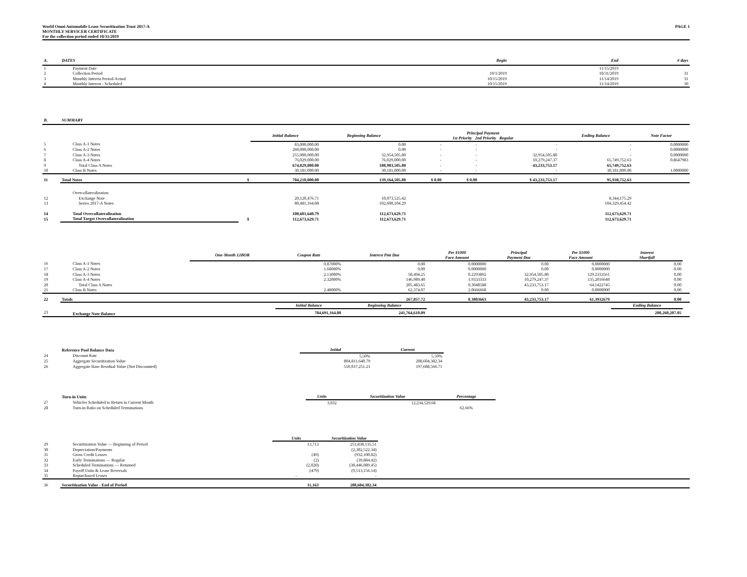World Omni Automobile Lease Securitization Trust 2017-A
MONTHLY SERVICER CERTIFICATE
For the collection period ended 10/31/2019
PAGE 1
| A. | DATES | Begin | End | # days |
| 1 | Payment Date | | 11/15/2019 | |
| 2 | Collection Period | 10/1/2019 | 10/31/2019 | 31 |
| 3 | Monthly Interest Period-Actual | 10/15/2019 | 11/14/2019 | 31 |
| 4 | Monthly Interest - Scheduled | 10/15/2019 | 11/14/2019 | 30 |
| B. | SUMMARY | | | | | | | | |
| | | | Initial Balance | Beginning Balance | Principal Payment 1st Priority 2nd Priority Regular | | | Ending Balance | Note Factor |
| 5 | Class A-1 Notes | | 83,000,000.00 | 0.00 | - | - | - | - | 0.0000000 |
| 6 | Class A-2 Notes | | 260,000,000.00 | 0.00 | - | - | - | - | 0.0000000 |
| 7 | Class A-3 Notes | | 255,000,000.00 | 32,954,505.80 | - | - | 32,954,505.80 | - | 0.0000000 |
| 8 | Class A-4 Notes | | 76,029,000.00 | 76,029,000.00 | - | - | 10,279,247.37 | 65,749,752.63 | 0.8647983 |
| 9 | Total Class A Notes | | 674,029,000.00 | 108,983,505.80 | - | - | 43,233,753.17 | 65,749,752.63 | |
| 10 | Class B Notes | | 30,181,000.00 | 30,181,000.00 | - | - | - | 30,181,000.00 | 1.0000000 |
| 11 | Total Notes | $ | 704,210,000.00 | 139,164,505.80 | $ 0.00 | $ 0.00 | $ 43,233,753.17 | 95,930,752.63 | |
| | Overcollateralization | | | | | | | | |
| 12 | Exchange Note | | 20,120,476.71 | 10,073,525.42 | | | | 8,344,175.29 | |
| 13 | Series 2017-A Notes | | 80,481,164.08 | 102,600,104.29 | | | | 104,329,454.42 | |
| 14 | Total Overcollateralization | | 100,601,640.79 | 112,673,629.71 | | | | 112,673,629.71 | |
| 15 | Total Target Overcollateralization | $ | 112,673,629.71 | 112,673,629.71 | | | | 112,673,629.71 | |
| | | One-Month LIBOR | Coupon Rate | Interest Pmt Due | Per $1000 Face Amount | Principal Payment Due | Per $1000 Face Amount | Interest Shortfall | |
| 16 | Class A-1 Notes | | 0.87000% | 0.00 | 0.0000000 | 0.00 | 0.0000000 | 0.00 | |
| 17 | Class A-2 Notes | | 1.68000% | 0.00 | 0.0000000 | 0.00 | 0.0000000 | 0.00 | |
| 18 | Class A-3 Notes | | 2.13000% | 58,494.25 | 0.2293892 | 32,954,505.80 | 129.2333561 | 0.00 | |
| 19 | Class A-4 Notes | | 2.32000% | 146,989.40 | 1.9333333 | 10,279,247.37 | 135.2016648 | 0.00 | |
| 20 | Total Class A Notes | | | 205,483.65 | 0.3048588 | 43,233,753.17 | 64.1422745 | 0.00 | |
| 21 | Class B Notes | | 2.48000% | 62,374.07 | 2.0666668 | 0.00 | 0.0000000 | 0.00 | |
| 22 | Totals | | | 267,857.72 | 0.3803663 | 43,233,753.17 | 61.3932679 | 0.00 | |
| | | | Initial Balance | Beginning Balance | | | | Ending Balance | |
| 23 | Exchange Note Balance | | 784,691,164.08 | 241,764,610.09 | | | | 200,260,207.05 | |
| | Reference Pool Balance Data | Initial | Current |
| 24 | Discount Rate | 5.50% | 5.50% |
| 25 | Aggregate Securitization Value | 804,811,640.79 | 208,604,382.34 |
| 26 | Aggregate Base Residual Value (Not Discounted) | 550,037,251.21 | 197,688,566.71 |
| | Turn-in Units | Units | Securitization Value | Percentage |
| 27 | Vehicles Scheduled to Return in Current Month | 3,032 | 12,234,529.68 | |
| 28 | Turn-in Ratio on Scheduled Terminations | | | 62.66% |
| | | Units | Securitization Value | |
| 29 | Securitization Value — Beginning of Period | 13,713 | 251,838,135.51 | |
| 30 | Depreciation/Payments | | (2,302,522.34) | |
| 31 | Gross Credit Losses | (49) | (932,100.82) | |
| 32 | Early Terminations — Regular | (2) | (39,884.42) | |
| 33 | Scheduled Terminations — Returned | (2,020) | (30,446,089.45) | |
| 34 | Payoff Units & Lease Reversals | (479) | (9,513,156.14) | |
| 35 | Repurchased Leases | - | - | |
| 36 | Securitization Value - End of Period | 11,163 | 208,604,382.34 | |